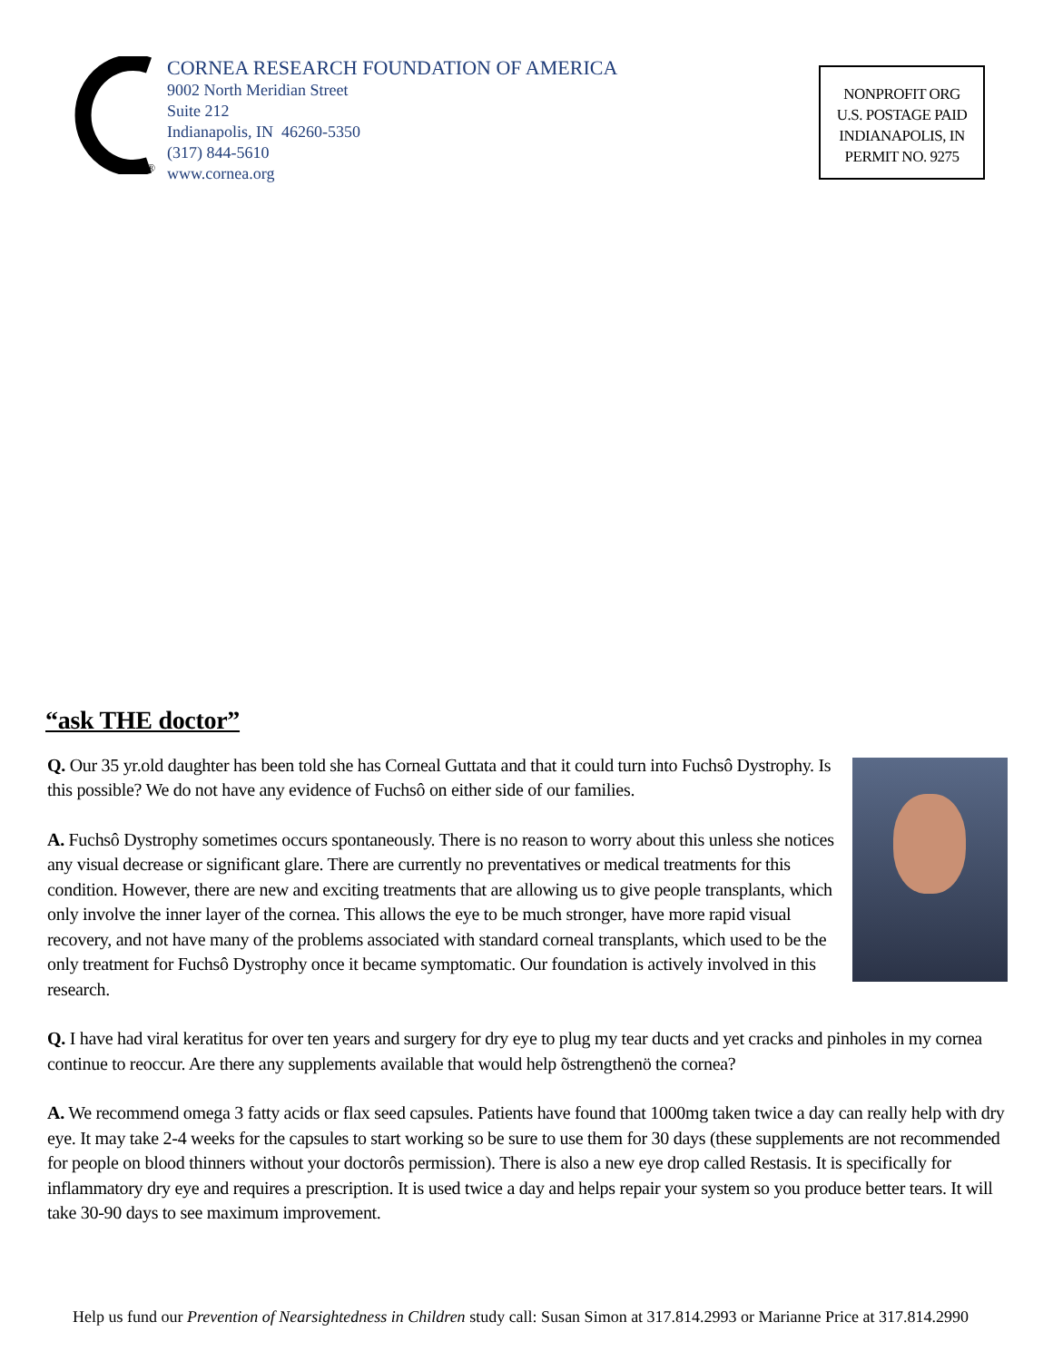®
CORNEA RESEARCH FOUNDATION OF AMERICA
9002 North Meridian Street
Suite 212
Indianapolis, IN 46260-5350
(317) 844-5610
www.cornea.org
NONPROFIT ORG
U.S. POSTAGE PAID
INDIANAPOLIS, IN
PERMIT NO. 9275
“ask THE doctor”
Q. Our 35 yr.old daughter has been told she has Corneal Guttata and that it could turn into Fuchsô Dystrophy. Is this possible? We do not have any evidence of Fuchsô on either side of our families.
A. Fuchsô Dystrophy sometimes occurs spontaneously. There is no reason to worry about this unless she notices any visual decrease or significant glare. There are currently no preventatives or medical treatments for this condition. However, there are new and exciting treatments that are allowing us to give people transplants, which only involve the inner layer of the cornea. This allows the eye to be much stronger, have more rapid visual recovery, and not have many of the problems associated with standard corneal transplants, which used to be the only treatment for Fuchsô Dystrophy once it became symptomatic. Our foundation is actively involved in this research.
Q. I have had viral keratitus for over ten years and surgery for dry eye to plug my tear ducts and yet cracks and pinholes in my cornea continue to reoccur. Are there any supplements available that would help õstrengthenö the cornea?
A. We recommend omega 3 fatty acids or flax seed capsules. Patients have found that 1000mg taken twice a day can really help with dry eye. It may take 2-4 weeks for the capsules to start working so be sure to use them for 30 days (these supplements are not recommended for people on blood thinners without your doctorôs permission). There is also a new eye drop called Restasis. It is specifically for inflammatory dry eye and requires a prescription. It is used twice a day and helps repair your system so you produce better tears. It will take 30-90 days to see maximum improvement.
Help us fund our Prevention of Nearsightedness in Children study call: Susan Simon at 317.814.2993 or Marianne Price at 317.814.2990